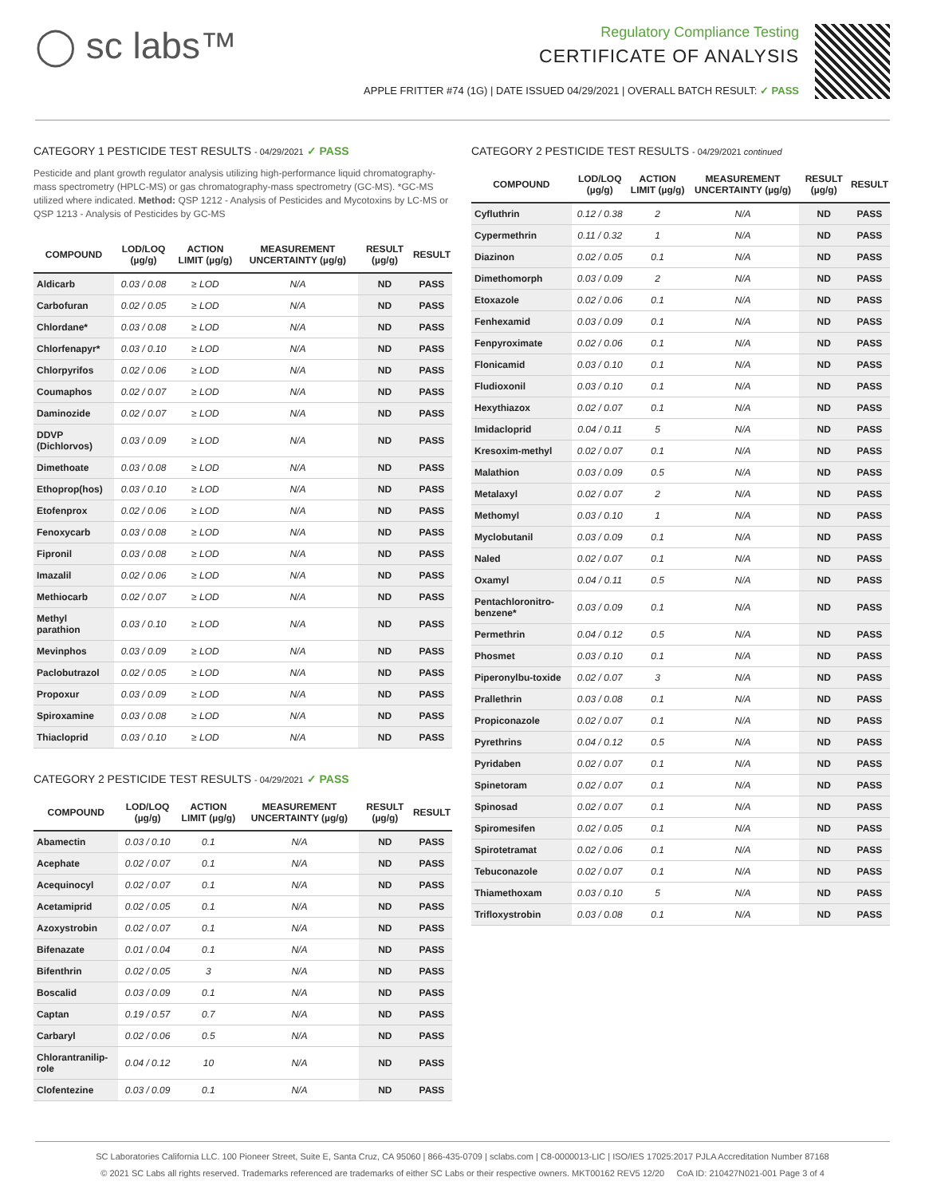◯ sc labs™
Regulatory Compliance Testing
CERTIFICATE OF ANALYSIS
APPLE FRITTER #74 (1G) | DATE ISSUED 04/29/2021 | OVERALL BATCH RESULT: ✓ PASS
CATEGORY 1 PESTICIDE TEST RESULTS - 04/29/2021 ✓ PASS
Pesticide and plant growth regulator analysis utilizing high-performance liquid chromatography-mass spectrometry (HPLC-MS) or gas chromatography-mass spectrometry (GC-MS). *GC-MS utilized where indicated. Method: QSP 1212 - Analysis of Pesticides and Mycotoxins by LC-MS or QSP 1213 - Analysis of Pesticides by GC-MS
| COMPOUND | LOD/LOQ (µg/g) | ACTION LIMIT (µg/g) | MEASUREMENT UNCERTAINTY (µg/g) | RESULT (µg/g) | RESULT |
| --- | --- | --- | --- | --- | --- |
| Aldicarb | 0.03 / 0.08 | ≥ LOD | N/A | ND | PASS |
| Carbofuran | 0.02 / 0.05 | ≥ LOD | N/A | ND | PASS |
| Chlordane* | 0.03 / 0.08 | ≥ LOD | N/A | ND | PASS |
| Chlorfenapyr* | 0.03 / 0.10 | ≥ LOD | N/A | ND | PASS |
| Chlorpyrifos | 0.02 / 0.06 | ≥ LOD | N/A | ND | PASS |
| Coumaphos | 0.02 / 0.07 | ≥ LOD | N/A | ND | PASS |
| Daminozide | 0.02 / 0.07 | ≥ LOD | N/A | ND | PASS |
| DDVP (Dichlorvos) | 0.03 / 0.09 | ≥ LOD | N/A | ND | PASS |
| Dimethoate | 0.03 / 0.08 | ≥ LOD | N/A | ND | PASS |
| Ethoprop(hos) | 0.03 / 0.10 | ≥ LOD | N/A | ND | PASS |
| Etofenprox | 0.02 / 0.06 | ≥ LOD | N/A | ND | PASS |
| Fenoxycarb | 0.03 / 0.08 | ≥ LOD | N/A | ND | PASS |
| Fipronil | 0.03 / 0.08 | ≥ LOD | N/A | ND | PASS |
| Imazalil | 0.02 / 0.06 | ≥ LOD | N/A | ND | PASS |
| Methiocarb | 0.02 / 0.07 | ≥ LOD | N/A | ND | PASS |
| Methyl parathion | 0.03 / 0.10 | ≥ LOD | N/A | ND | PASS |
| Mevinphos | 0.03 / 0.09 | ≥ LOD | N/A | ND | PASS |
| Paclobutrazol | 0.02 / 0.05 | ≥ LOD | N/A | ND | PASS |
| Propoxur | 0.03 / 0.09 | ≥ LOD | N/A | ND | PASS |
| Spiroxamine | 0.03 / 0.08 | ≥ LOD | N/A | ND | PASS |
| Thiacloprid | 0.03 / 0.10 | ≥ LOD | N/A | ND | PASS |
CATEGORY 2 PESTICIDE TEST RESULTS - 04/29/2021 ✓ PASS
| COMPOUND | LOD/LOQ (µg/g) | ACTION LIMIT (µg/g) | MEASUREMENT UNCERTAINTY (µg/g) | RESULT (µg/g) | RESULT |
| --- | --- | --- | --- | --- | --- |
| Abamectin | 0.03 / 0.10 | 0.1 | N/A | ND | PASS |
| Acephate | 0.02 / 0.07 | 0.1 | N/A | ND | PASS |
| Acequinocyl | 0.02 / 0.07 | 0.1 | N/A | ND | PASS |
| Acetamiprid | 0.02 / 0.05 | 0.1 | N/A | ND | PASS |
| Azoxystrobin | 0.02 / 0.07 | 0.1 | N/A | ND | PASS |
| Bifenazate | 0.01 / 0.04 | 0.1 | N/A | ND | PASS |
| Bifenthrin | 0.02 / 0.05 | 3 | N/A | ND | PASS |
| Boscalid | 0.03 / 0.09 | 0.1 | N/A | ND | PASS |
| Captan | 0.19 / 0.57 | 0.7 | N/A | ND | PASS |
| Carbaryl | 0.02 / 0.06 | 0.5 | N/A | ND | PASS |
| Chlorantranilip-role | 0.04 / 0.12 | 10 | N/A | ND | PASS |
| Clofentezine | 0.03 / 0.09 | 0.1 | N/A | ND | PASS |
CATEGORY 2 PESTICIDE TEST RESULTS - 04/29/2021 continued
| COMPOUND | LOD/LOQ (µg/g) | ACTION LIMIT (µg/g) | MEASUREMENT UNCERTAINTY (µg/g) | RESULT (µg/g) | RESULT |
| --- | --- | --- | --- | --- | --- |
| Cyfluthrin | 0.12 / 0.38 | 2 | N/A | ND | PASS |
| Cypermethrin | 0.11 / 0.32 | 1 | N/A | ND | PASS |
| Diazinon | 0.02 / 0.05 | 0.1 | N/A | ND | PASS |
| Dimethomorph | 0.03 / 0.09 | 2 | N/A | ND | PASS |
| Etoxazole | 0.02 / 0.06 | 0.1 | N/A | ND | PASS |
| Fenhexamid | 0.03 / 0.09 | 0.1 | N/A | ND | PASS |
| Fenpyroximate | 0.02 / 0.06 | 0.1 | N/A | ND | PASS |
| Flonicamid | 0.03 / 0.10 | 0.1 | N/A | ND | PASS |
| Fludioxonil | 0.03 / 0.10 | 0.1 | N/A | ND | PASS |
| Hexythiazox | 0.02 / 0.07 | 0.1 | N/A | ND | PASS |
| Imidacloprid | 0.04 / 0.11 | 5 | N/A | ND | PASS |
| Kresoxim-methyl | 0.02 / 0.07 | 0.1 | N/A | ND | PASS |
| Malathion | 0.03 / 0.09 | 0.5 | N/A | ND | PASS |
| Metalaxyl | 0.02 / 0.07 | 2 | N/A | ND | PASS |
| Methomyl | 0.03 / 0.10 | 1 | N/A | ND | PASS |
| Myclobutanil | 0.03 / 0.09 | 0.1 | N/A | ND | PASS |
| Naled | 0.02 / 0.07 | 0.1 | N/A | ND | PASS |
| Oxamyl | 0.04 / 0.11 | 0.5 | N/A | ND | PASS |
| Pentachloronitro-benzene* | 0.03 / 0.09 | 0.1 | N/A | ND | PASS |
| Permethrin | 0.04 / 0.12 | 0.5 | N/A | ND | PASS |
| Phosmet | 0.03 / 0.10 | 0.1 | N/A | ND | PASS |
| Piperonylbu-toxide | 0.02 / 0.07 | 3 | N/A | ND | PASS |
| Prallethrin | 0.03 / 0.08 | 0.1 | N/A | ND | PASS |
| Propiconazole | 0.02 / 0.07 | 0.1 | N/A | ND | PASS |
| Pyrethrins | 0.04 / 0.12 | 0.5 | N/A | ND | PASS |
| Pyridaben | 0.02 / 0.07 | 0.1 | N/A | ND | PASS |
| Spinetoram | 0.02 / 0.07 | 0.1 | N/A | ND | PASS |
| Spinosad | 0.02 / 0.07 | 0.1 | N/A | ND | PASS |
| Spiromesifen | 0.02 / 0.05 | 0.1 | N/A | ND | PASS |
| Spirotetramat | 0.02 / 0.06 | 0.1 | N/A | ND | PASS |
| Tebuconazole | 0.02 / 0.07 | 0.1 | N/A | ND | PASS |
| Thiamethoxam | 0.03 / 0.10 | 5 | N/A | ND | PASS |
| Trifloxystrobin | 0.03 / 0.08 | 0.1 | N/A | ND | PASS |
SC Laboratories California LLC. 100 Pioneer Street, Suite E, Santa Cruz, CA 95060 | 866-435-0709 | sclabs.com | C8-0000013-LIC | ISO/IES 17025:2017 PJLA Accreditation Number 87168
© 2021 SC Labs all rights reserved. Trademarks referenced are trademarks of either SC Labs or their respective owners. MKT00162 REV5 12/20 CoA ID: 210427N021-001 Page 3 of 4